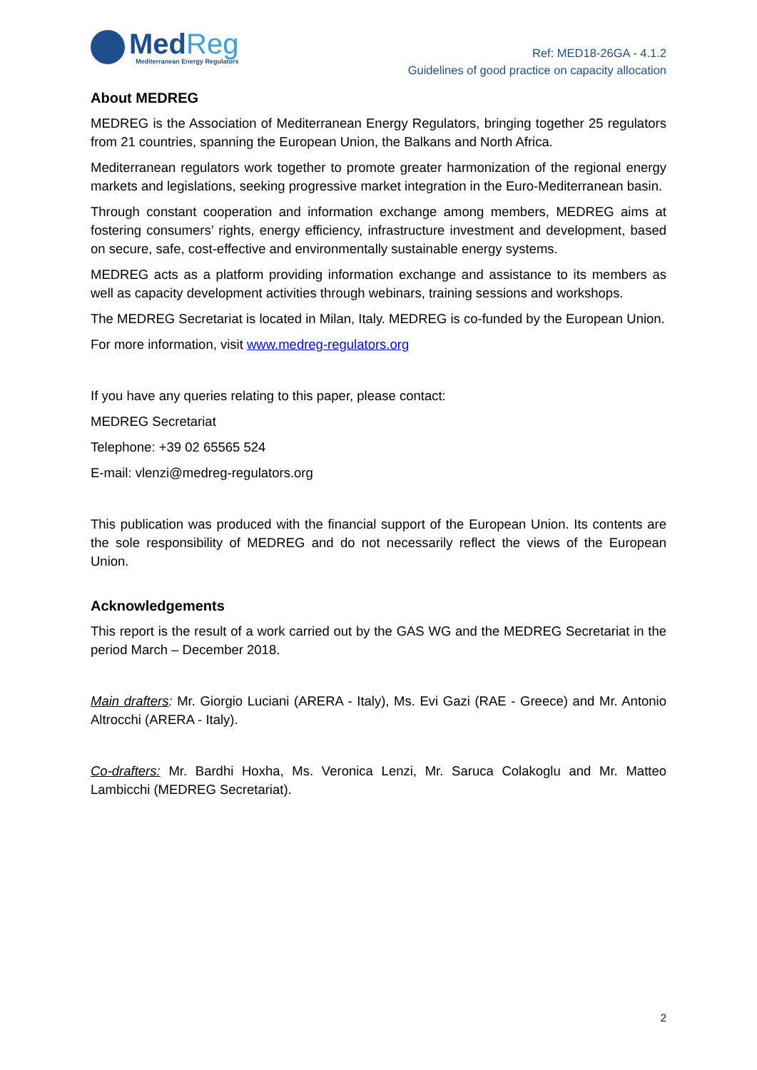MedReg
Mediterranean Energy Regulators
Ref: MED18-26GA - 4.1.2
Guidelines of good practice on capacity allocation
About MEDREG
MEDREG is the Association of Mediterranean Energy Regulators, bringing together 25 regulators from 21 countries, spanning the European Union, the Balkans and North Africa.
Mediterranean regulators work together to promote greater harmonization of the regional energy markets and legislations, seeking progressive market integration in the Euro-Mediterranean basin.
Through constant cooperation and information exchange among members, MEDREG aims at fostering consumers’ rights, energy efficiency, infrastructure investment and development, based on secure, safe, cost-effective and environmentally sustainable energy systems.
MEDREG acts as a platform providing information exchange and assistance to its members as well as capacity development activities through webinars, training sessions and workshops.
The MEDREG Secretariat is located in Milan, Italy. MEDREG is co-funded by the European Union.
For more information, visit www.medreg-regulators.org
If you have any queries relating to this paper, please contact:
MEDREG Secretariat
Telephone: +39 02 65565 524
E-mail: vlenzi@medreg-regulators.org
This publication was produced with the financial support of the European Union. Its contents are the sole responsibility of MEDREG and do not necessarily reflect the views of the European Union.
Acknowledgements
This report is the result of a work carried out by the GAS WG and the MEDREG Secretariat in the period March – December 2018.
Main drafters: Mr. Giorgio Luciani (ARERA - Italy), Ms. Evi Gazi (RAE - Greece) and Mr. Antonio Altrocchi (ARERA - Italy).
Co-drafters: Mr. Bardhi Hoxha, Ms. Veronica Lenzi, Mr. Saruca Colakoglu and Mr. Matteo Lambicchi (MEDREG Secretariat).
2